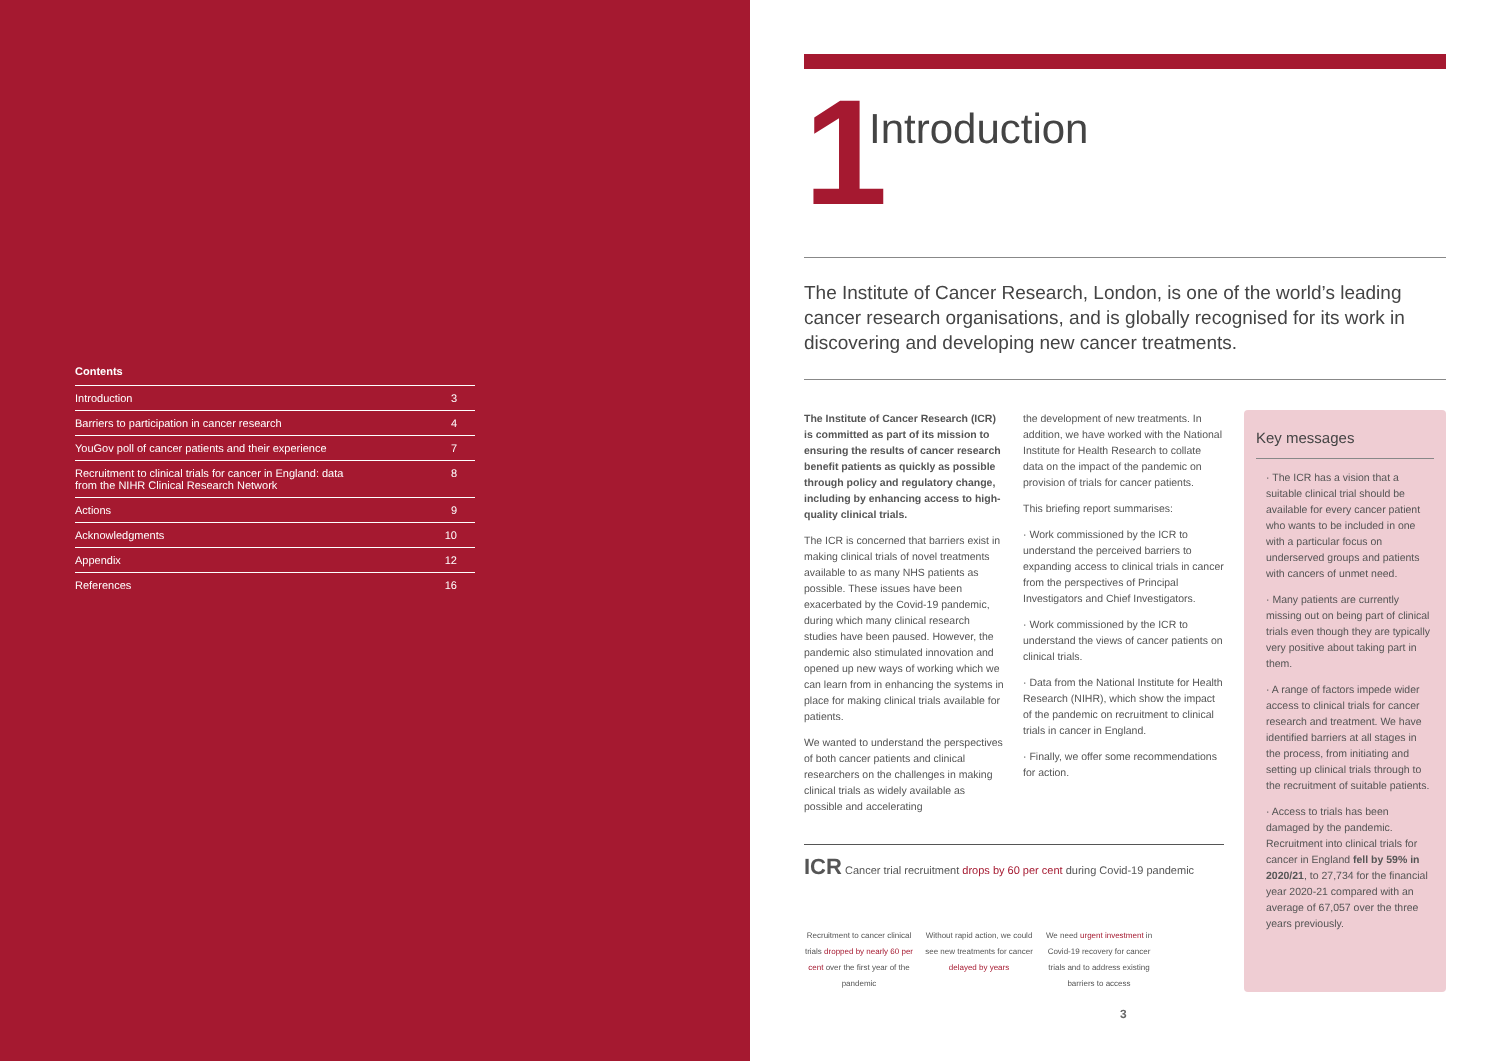Contents
| Introduction | 3 |
| Barriers to participation in cancer research | 4 |
| YouGov poll of cancer patients and their experience | 7 |
| Recruitment to clinical trials for cancer in England: data from the NIHR Clinical Research Network | 8 |
| Actions | 9 |
| Acknowledgments | 10 |
| Appendix | 12 |
| References | 16 |
1
Introduction
The Institute of Cancer Research, London, is one of the world’s leading cancer research organisations, and is globally recognised for its work in discovering and developing new cancer treatments.
The Institute of Cancer Research (ICR) is committed as part of its mission to ensuring the results of cancer research benefit patients as quickly as possible through policy and regulatory change, including by enhancing access to high-quality clinical trials.
The ICR is concerned that barriers exist in making clinical trials of novel treatments available to as many NHS patients as possible. These issues have been exacerbated by the Covid-19 pandemic, during which many clinical research studies have been paused. However, the pandemic also stimulated innovation and opened up new ways of working which we can learn from in enhancing the systems in place for making clinical trials available for patients.
We wanted to understand the perspectives of both cancer patients and clinical researchers on the challenges in making clinical trials as widely available as possible and accelerating
the development of new treatments. In addition, we have worked with the National Institute for Health Research to collate data on the impact of the pandemic on provision of trials for cancer patients.
This briefing report summarises:
· Work commissioned by the ICR to understand the perceived barriers to expanding access to clinical trials in cancer from the perspectives of Principal Investigators and Chief Investigators.
· Work commissioned by the ICR to understand the views of cancer patients on clinical trials.
· Data from the National Institute for Health Research (NIHR), which show the impact of the pandemic on recruitment to clinical trials in cancer in England.
· Finally, we offer some recommendations for action.
ICR Cancer trial recruitment drops by 60 per cent during Covid-19 pandemic
Recruitment to cancer clinical trials dropped by nearly 60 per cent over the first year of the pandemic
Without rapid action, we could see new treatments for cancer delayed by years
We need urgent investment in Covid-19 recovery for cancer trials and to address existing barriers to access
Key messages
· The ICR has a vision that a suitable clinical trial should be available for every cancer patient who wants to be included in one with a particular focus on underserved groups and patients with cancers of unmet need.
· Many patients are currently missing out on being part of clinical trials even though they are typically very positive about taking part in them.
· A range of factors impede wider access to clinical trials for cancer research and treatment. We have identified barriers at all stages in the process, from initiating and setting up clinical trials through to the recruitment of suitable patients.
· Access to trials has been damaged by the pandemic. Recruitment into clinical trials for cancer in England fell by 59% in 2020/21, to 27,734 for the financial year 2020-21 compared with an average of 67,057 over the three years previously.
3